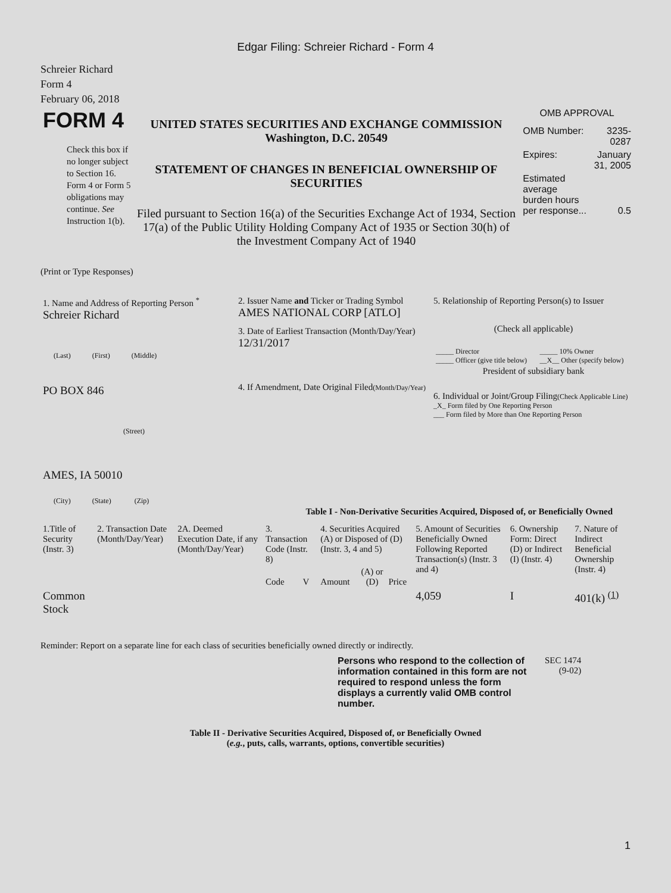Edgar Filing: Schreier Richard - Form 4
Schreier Richard
Form 4
February 06, 2018
| FORM 4 Check this box if no longer subject to Section 16. Form 4 or Form 5 obligations may continue. See Instruction 1(b). | UNITED STATES SECURITIES AND EXCHANGE COMMISSION Washington, D.C. 20549 STATEMENT OF CHANGES IN BENEFICIAL OWNERSHIP OF SECURITIES Filed pursuant to Section 16(a) of the Securities Exchange Act of 1934, Section 17(a) of the Public Utility Holding Company Act of 1935 or Section 30(h) of the Investment Company Act of 1940 | OMB APPROVAL / OMB Number: / 3235-0287 / / Expires: / January 31, 2005 / / Estimated average burden hours per response... / 0.5 / |
(Print or Type Responses)
| 1. Name and Address of Reporting Person <sup>*</sup> Schreier Richard (Last) (First) (Middle) PO BOX 846 (Street) AMES, IA 50010 (City) (State) (Zip) | 2. Issuer Name and Ticker or Trading Symbol AMES NATIONAL CORP [ATLO] 3. Date of Earliest Transaction (Month/Day/Year) 12/31/2017 4. If Amendment, Date Original Filed (Month/Day/Year) | 5. Relationship of Reporting Person(s) to Issuer (Check all applicable) / _____ Director _____ Officer (give title below) / _____ 10% Owner __X__ Other (specify below) / President of subsidiary bank 6. Individual or Joint/Group Filing (Check Applicable Line) _X_ Form filed by One Reporting Person ___ Form filed by More than One Reporting Person |
Table I - Non-Derivative Securities Acquired, Disposed of, or Beneficially Owned
| 1.Title of Security (Instr. 3) | 2. Transaction Date (Month/Day/Year) | 2A. Deemed Execution Date, if any (Month/Day/Year) | 3. Transaction Code (Instr. 8) | | 4. Securities Acquired (A) or Disposed of (D) (Instr. 3, 4 and 5) | | | 5. Amount of Securities Beneficially Owned Following Reported Transaction(s) (Instr. 3 and 4) | 6. Ownership Form: Direct (D) or Indirect (I) (Instr. 4) | 7. Nature of Indirect Beneficial Ownership (Instr. 4) |
| --- | --- | --- | --- | --- | --- | --- | --- | --- | --- | --- |
| | | | Code | V | Amount | (A) or (D) | Price | | | |
| Common Stock | | | | | | | | 4,059 | I | 401(k) <sup>(1)</sup> |
Reminder: Report on a separate line for each class of securities beneficially owned directly or indirectly.
| Persons who respond to the collection of information contained in this form are not required to respond unless the form displays a currently valid OMB control number. | SEC 1474 (9-02) |
Table II - Derivative Securities Acquired, Disposed of, or Beneficially Owned
(e.g., puts, calls, warrants, options, convertible securities)
1